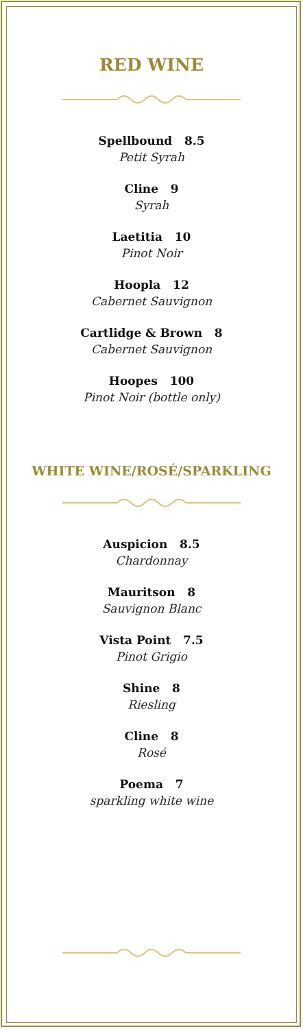RED WINE
Spellbound 8.5
Petit Syrah
Cline 9
Syrah
Laetitia 10
Pinot Noir
Hoopla 12
Cabernet Sauvignon
Cartlidge & Brown 8
Cabernet Sauvignon
Hoopes 100
Pinot Noir (bottle only)
WHITE WINE/ROSÉ/SPARKLING
Auspicion 8.5
Chardonnay
Mauritson 8
Sauvignon Blanc
Vista Point 7.5
Pinot Grigio
Shine 8
Riesling
Cline 8
Rosé
Poema 7
sparkling white wine